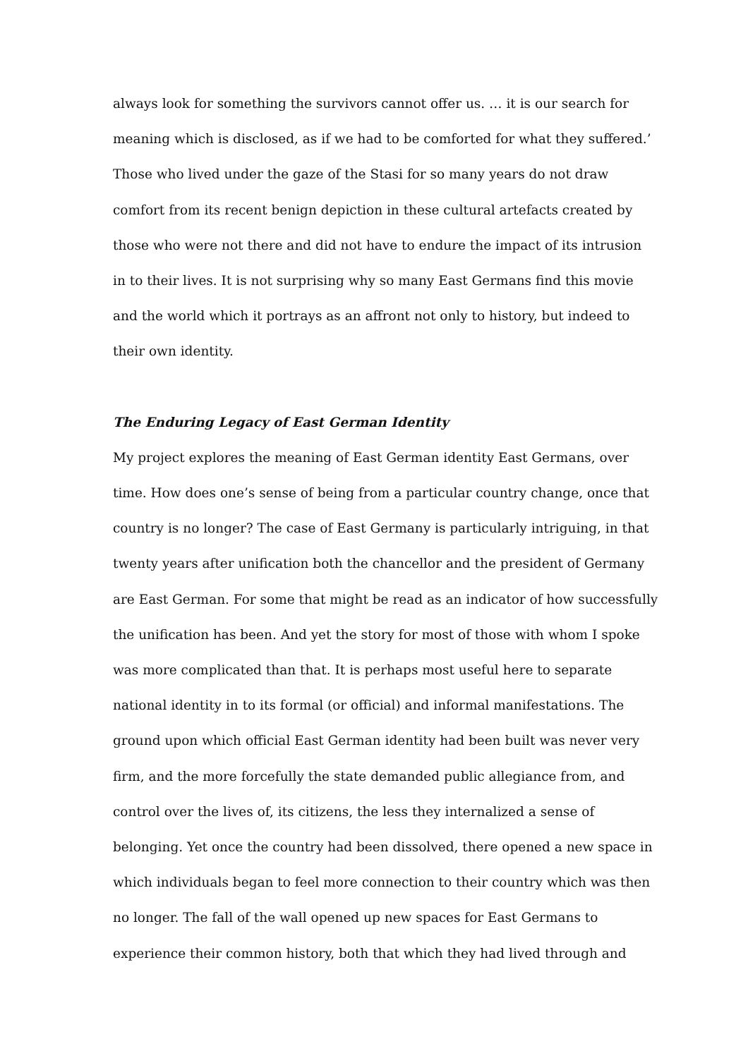always look for something the survivors cannot offer us. … it is our search for
meaning which is disclosed, as if we had to be comforted for what they suffered.’
Those who lived under the gaze of the Stasi for so many years do not draw
comfort from its recent benign depiction in these cultural artefacts created by
those who were not there and did not have to endure the impact of its intrusion
in to their lives. It is not surprising why so many East Germans find this movie
and the world which it portrays as an affront not only to history, but indeed to
their own identity.
The Enduring Legacy of East German Identity
My project explores the meaning of East German identity East Germans, over
time. How does one’s sense of being from a particular country change, once that
country is no longer? The case of East Germany is particularly intriguing, in that
twenty years after unification both the chancellor and the president of Germany
are East German. For some that might be read as an indicator of how successfully
the unification has been. And yet the story for most of those with whom I spoke
was more complicated than that. It is perhaps most useful here to separate
national identity in to its formal (or official) and informal manifestations. The
ground upon which official East German identity had been built was never very
firm, and the more forcefully the state demanded public allegiance from, and
control over the lives of, its citizens, the less they internalized a sense of
belonging. Yet once the country had been dissolved, there opened a new space in
which individuals began to feel more connection to their country which was then
no longer. The fall of the wall opened up new spaces for East Germans to
experience their common history, both that which they had lived through and